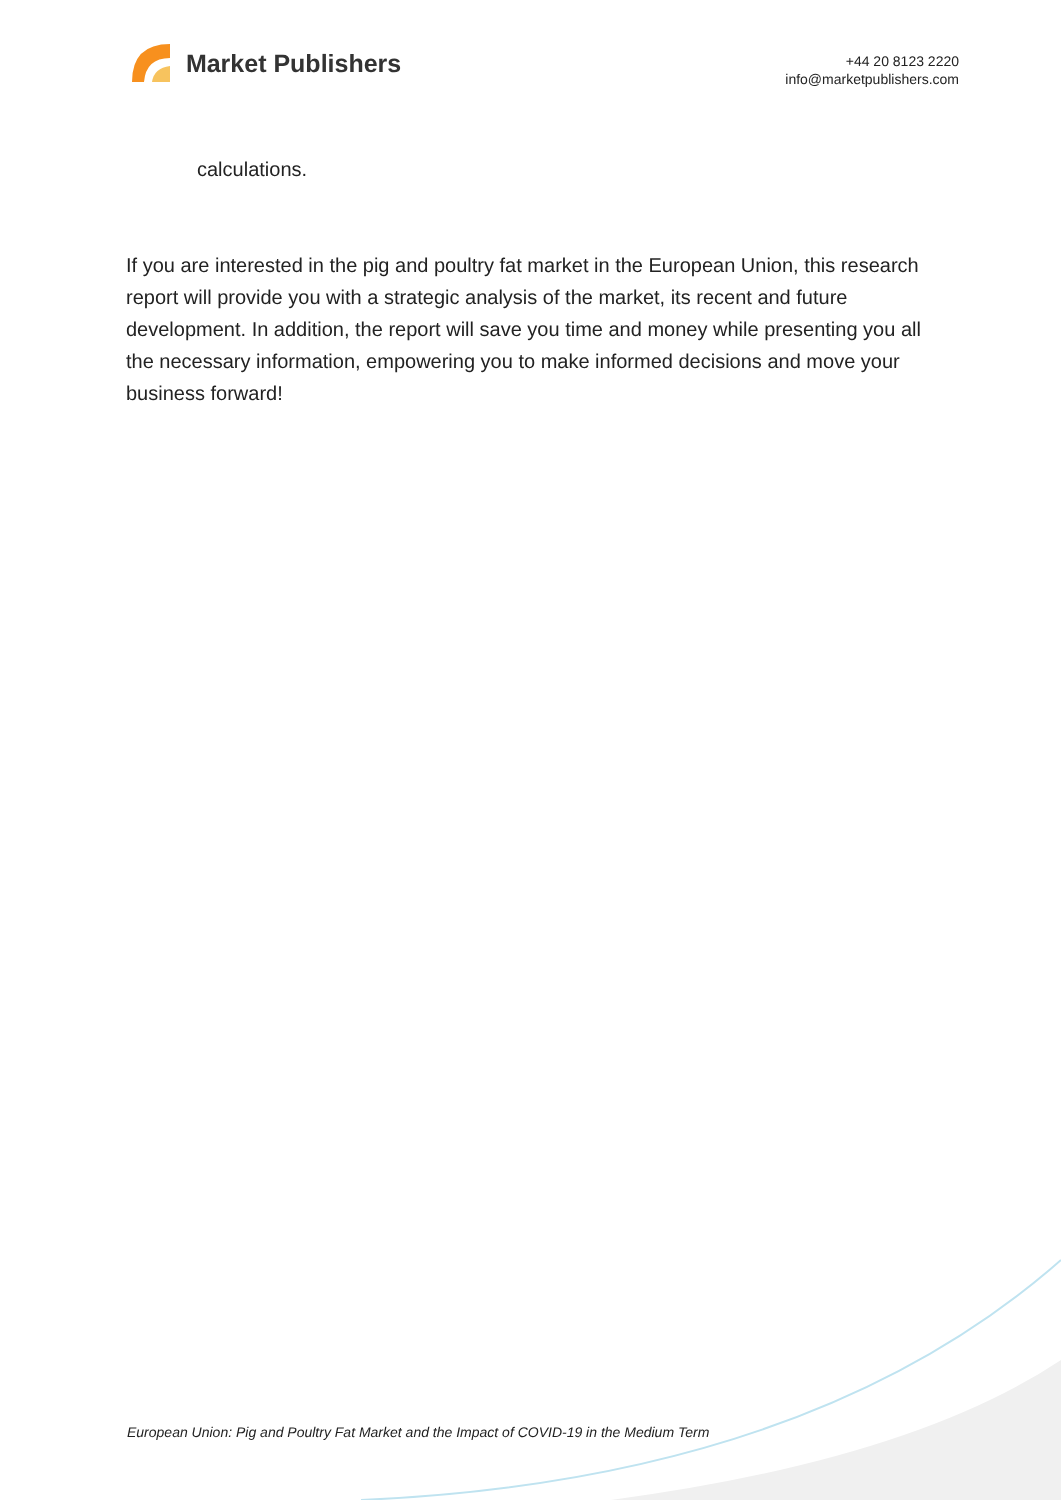Market Publishers
+44 20 8123 2220
info@marketpublishers.com
calculations.
If you are interested in the pig and poultry fat market in the European Union, this research report will provide you with a strategic analysis of the market, its recent and future development. In addition, the report will save you time and money while presenting you all the necessary information, empowering you to make informed decisions and move your business forward!
European Union: Pig and Poultry Fat Market and the Impact of COVID-19 in the Medium Term